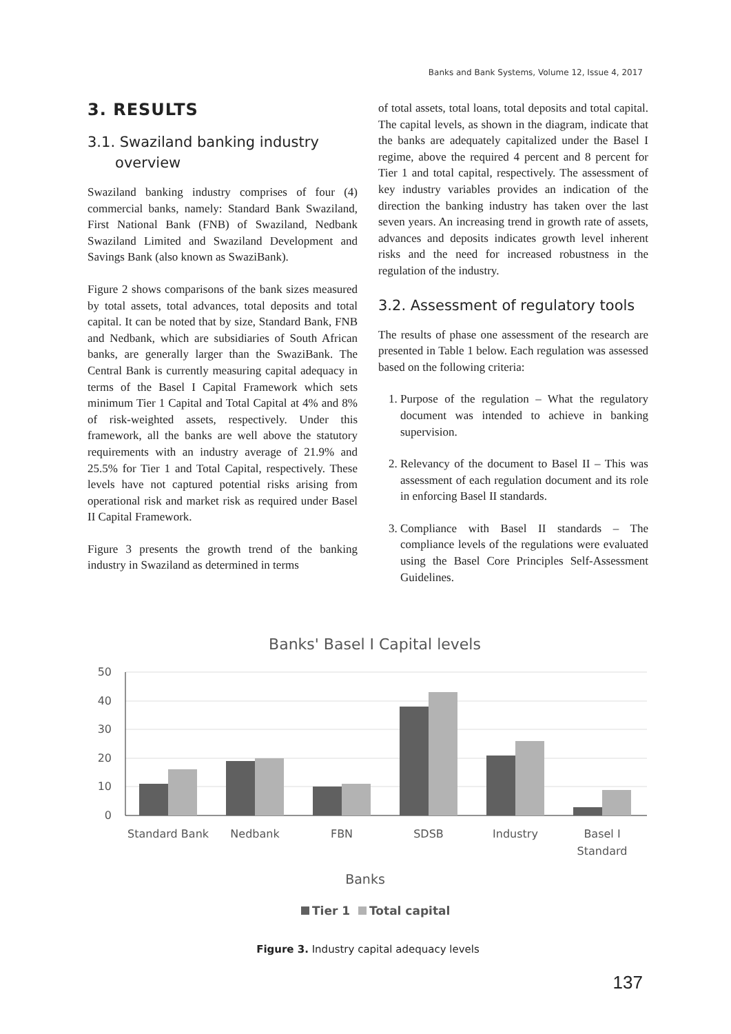Banks and Bank Systems, Volume 12, Issue 4, 2017
3. RESULTS
3.1. Swaziland banking industry
overview
Swaziland banking industry comprises of four (4) commercial banks, namely: Standard Bank Swaziland, First National Bank (FNB) of Swaziland, Nedbank Swaziland Limited and Swaziland Development and Savings Bank (also known as SwaziBank).
Figure 2 shows comparisons of the bank sizes measured by total assets, total advances, total deposits and total capital. It can be noted that by size, Standard Bank, FNB and Nedbank, which are subsidiaries of South African banks, are generally larger than the SwaziBank. The Central Bank is currently measuring capital adequacy in terms of the Basel I Capital Framework which sets minimum Tier 1 Capital and Total Capital at 4% and 8% of risk-weighted assets, respectively. Under this framework, all the banks are well above the statutory requirements with an industry average of 21.9% and 25.5% for Tier 1 and Total Capital, respectively. These levels have not captured potential risks arising from operational risk and market risk as required under Basel II Capital Framework.
Figure 3 presents the growth trend of the banking industry in Swaziland as determined in terms
of total assets, total loans, total deposits and total capital. The capital levels, as shown in the diagram, indicate that the banks are adequately capitalized under the Basel I regime, above the required 4 percent and 8 percent for Tier 1 and total capital, respectively. The assessment of key industry variables provides an indication of the direction the banking industry has taken over the last seven years. An increasing trend in growth rate of assets, advances and deposits indicates growth level inherent risks and the need for increased robustness in the regulation of the industry.
3.2. Assessment of regulatory tools
The results of phase one assessment of the research are presented in Table 1 below. Each regulation was assessed based on the following criteria:
1. Purpose of the regulation – What the regulatory document was intended to achieve in banking supervision.
2. Relevancy of the document to Basel II – This was assessment of each regulation document and its role in enforcing Basel II standards.
3. Compliance with Basel II standards – The compliance levels of the regulations were evaluated using the Basel Core Principles Self-Assessment Guidelines.
Banks' Basel I Capital levels
50
40
30
20
10
0
Standard Bank
Nedbank
FBN
SDSB
Industry
Basel I
Standard
Banks
Tier 1
Total capital
Figure 3. Industry capital adequacy levels
137